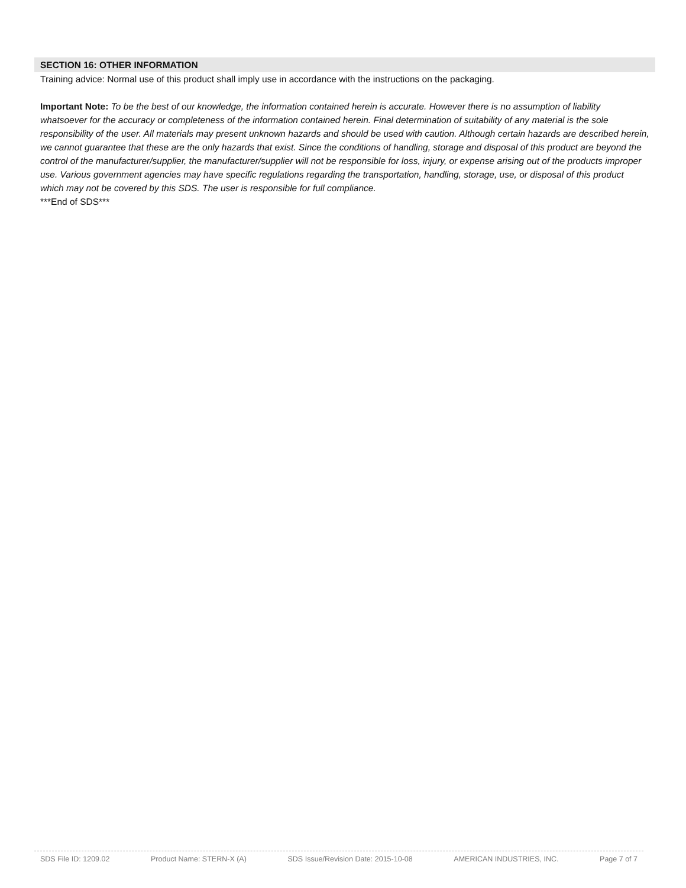SECTION 16: OTHER INFORMATION
Training advice: Normal use of this product shall imply use in accordance with the instructions on the packaging.
Important Note: To be the best of our knowledge, the information contained herein is accurate. However there is no assumption of liability whatsoever for the accuracy or completeness of the information contained herein. Final determination of suitability of any material is the sole responsibility of the user. All materials may present unknown hazards and should be used with caution. Although certain hazards are described herein, we cannot guarantee that these are the only hazards that exist. Since the conditions of handling, storage and disposal of this product are beyond the control of the manufacturer/supplier, the manufacturer/supplier will not be responsible for loss, injury, or expense arising out of the products improper use. Various government agencies may have specific regulations regarding the transportation, handling, storage, use, or disposal of this product which may not be covered by this SDS. The user is responsible for full compliance.
***End of SDS***
SDS File ID: 1209.02 Product Name: STERN-X (A) SDS Issue/Revision Date: 2015-10-08 AMERICAN INDUSTRIES, INC. Page 7 of 7